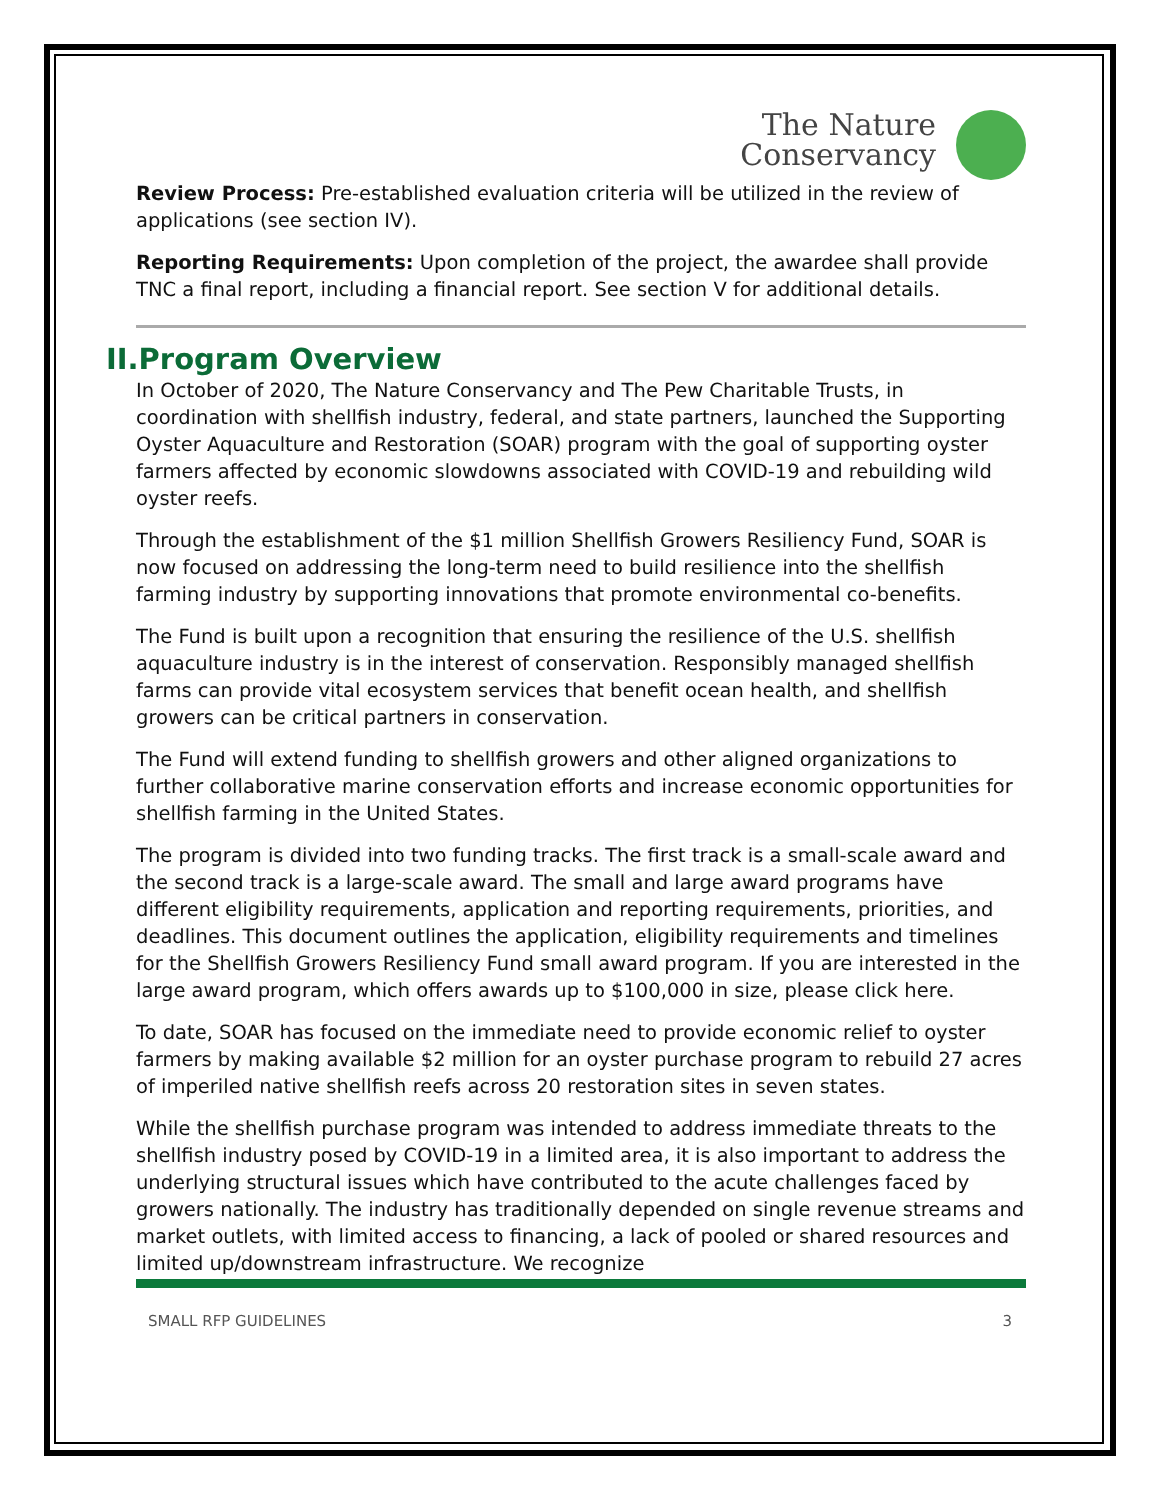The Nature
Conservancy
Review Process: Pre-established evaluation criteria will be utilized in the review of applications (see section IV).
Reporting Requirements: Upon completion of the project, the awardee shall provide TNC a final report, including a financial report. See section V for additional details.
II.Program Overview
In October of 2020, The Nature Conservancy and The Pew Charitable Trusts, in coordination with shellfish industry, federal, and state partners, launched the Supporting Oyster Aquaculture and Restoration (SOAR) program with the goal of supporting oyster farmers affected by economic slowdowns associated with COVID-19 and rebuilding wild oyster reefs.
Through the establishment of the $1 million Shellfish Growers Resiliency Fund, SOAR is now focused on addressing the long-term need to build resilience into the shellfish farming industry by supporting innovations that promote environmental co-benefits.
The Fund is built upon a recognition that ensuring the resilience of the U.S. shellfish aquaculture industry is in the interest of conservation. Responsibly managed shellfish farms can provide vital ecosystem services that benefit ocean health, and shellfish growers can be critical partners in conservation.
The Fund will extend funding to shellfish growers and other aligned organizations to further collaborative marine conservation efforts and increase economic opportunities for shellfish farming in the United States.
The program is divided into two funding tracks. The first track is a small-scale award and the second track is a large-scale award. The small and large award programs have different eligibility requirements, application and reporting requirements, priorities, and deadlines. This document outlines the application, eligibility requirements and timelines for the Shellfish Growers Resiliency Fund small award program. If you are interested in the large award program, which offers awards up to $100,000 in size, please click here.
To date, SOAR has focused on the immediate need to provide economic relief to oyster farmers by making available $2 million for an oyster purchase program to rebuild 27 acres of imperiled native shellfish reefs across 20 restoration sites in seven states.
While the shellfish purchase program was intended to address immediate threats to the shellfish industry posed by COVID-19 in a limited area, it is also important to address the underlying structural issues which have contributed to the acute challenges faced by growers nationally. The industry has traditionally depended on single revenue streams and market outlets, with limited access to financing, a lack of pooled or shared resources and limited up/downstream infrastructure. We recognize
SMALL RFP GUIDELINES 3